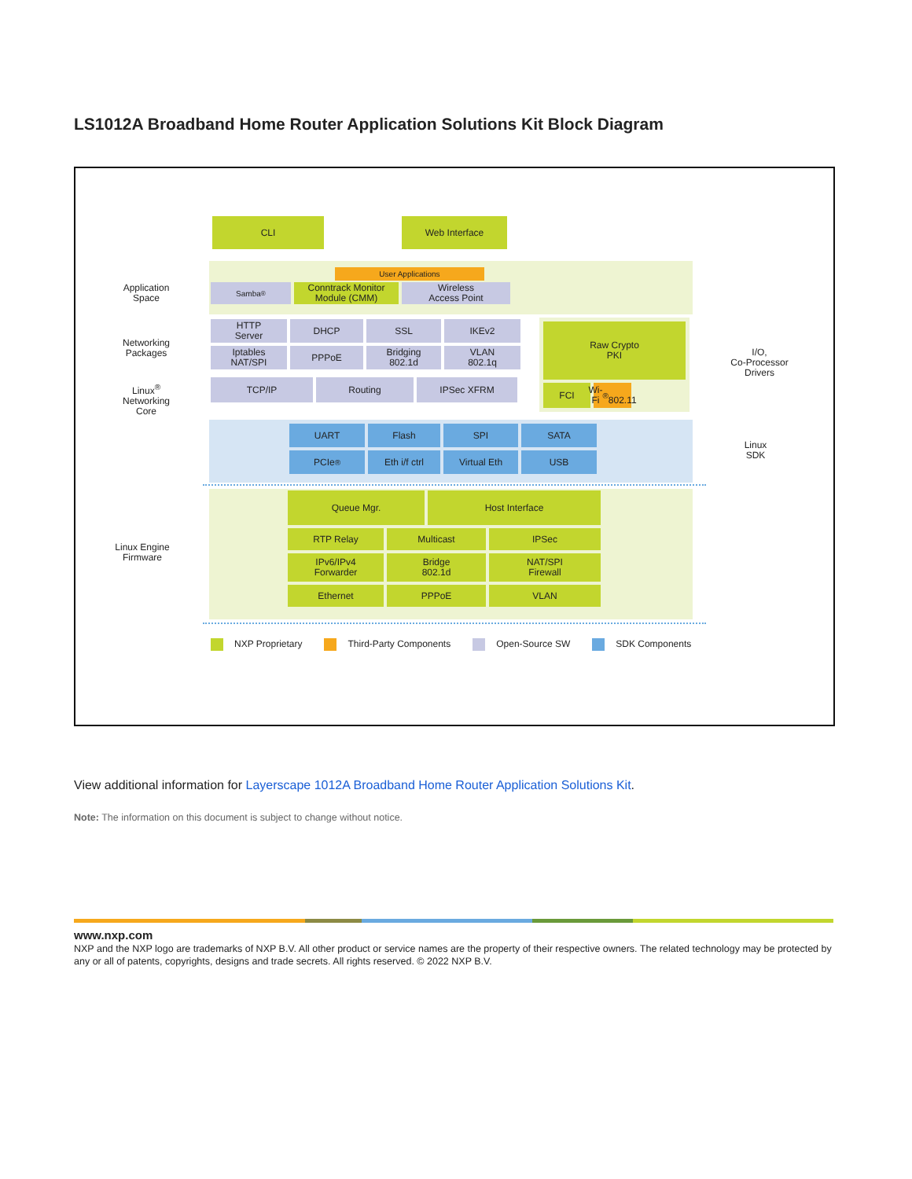LS1012A Broadband Home Router Application Solutions Kit Block Diagram
CLI Web Interface
Application
Space
User Applications
Samba<sup>®</sup>
Conntrack Monitor
Module (CMM)
Wireless
Access Point
Networking
Packages
Linux<sup>®</sup>
Networking
Core
HTTP
Server
DHCP SSL IKEv2
Iptables
NAT/SPI
PPPoE Bridging
802.1d
VLAN
802.1q
TCP/IP Routing IPSec XFRM
Raw Crypto
PKI
FCI Wi-Fi<sup>®</sup>
802.11
I/O,
Co-Processor
Drivers
UART Flash SPI SATA
PCIe<sup>®</sup> Eth i/f ctrl Virtual Eth USB
Linux
SDK
Linux Engine
Firmware
Queue Mgr. Host Interface
RTP Relay Multicast IPSec
IPv6/IPv4
Forwarder
Bridge
802.1d
NAT/SPI
Firewall
Ethernet PPPoE VLAN
NXP Proprietary Third-Party Components Open-Source SW SDK Components
View additional information for Layerscape 1012A Broadband Home Router Application Solutions Kit.
Note: The information on this document is subject to change without notice.
www.nxp.com
NXP and the NXP logo are trademarks of NXP B.V. All other product or service names are the property of their respective owners. The related technology may be protected by any or all of patents, copyrights, designs and trade secrets. All rights reserved. © 2022 NXP B.V.